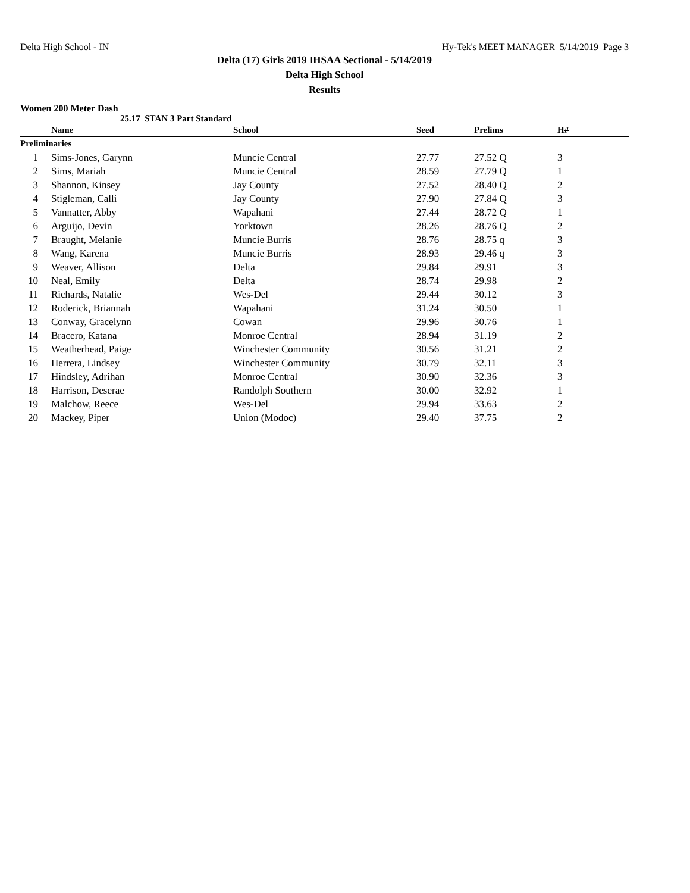Delta High School - IN Hy-Tek's MEET MANAGER 5/14/2019 Page 3
Delta (17) Girls 2019 IHSAA Sectional - 5/14/2019
Delta High School
Results
Women 200 Meter Dash
25.17 STAN 3 Part Standard
| | Name | School | Seed | Prelims | H# |
| --- | --- | --- | --- | --- | --- |
| Preliminaries | | | | | |
| 1 | Sims-Jones, Garynn | Muncie Central | 27.77 | 27.52 Q | 3 |
| 2 | Sims, Mariah | Muncie Central | 28.59 | 27.79 Q | 1 |
| 3 | Shannon, Kinsey | Jay County | 27.52 | 28.40 Q | 2 |
| 4 | Stigleman, Calli | Jay County | 27.90 | 27.84 Q | 3 |
| 5 | Vannatter, Abby | Wapahani | 27.44 | 28.72 Q | 1 |
| 6 | Arguijo, Devin | Yorktown | 28.26 | 28.76 Q | 2 |
| 7 | Braught, Melanie | Muncie Burris | 28.76 | 28.75 q | 3 |
| 8 | Wang, Karena | Muncie Burris | 28.93 | 29.46 q | 3 |
| 9 | Weaver, Allison | Delta | 29.84 | 29.91 | 3 |
| 10 | Neal, Emily | Delta | 28.74 | 29.98 | 2 |
| 11 | Richards, Natalie | Wes-Del | 29.44 | 30.12 | 3 |
| 12 | Roderick, Briannah | Wapahani | 31.24 | 30.50 | 1 |
| 13 | Conway, Gracelynn | Cowan | 29.96 | 30.76 | 1 |
| 14 | Bracero, Katana | Monroe Central | 28.94 | 31.19 | 2 |
| 15 | Weatherhead, Paige | Winchester Community | 30.56 | 31.21 | 2 |
| 16 | Herrera, Lindsey | Winchester Community | 30.79 | 32.11 | 3 |
| 17 | Hindsley, Adrihan | Monroe Central | 30.90 | 32.36 | 3 |
| 18 | Harrison, Deserae | Randolph Southern | 30.00 | 32.92 | 1 |
| 19 | Malchow, Reece | Wes-Del | 29.94 | 33.63 | 2 |
| 20 | Mackey, Piper | Union (Modoc) | 29.40 | 37.75 | 2 |